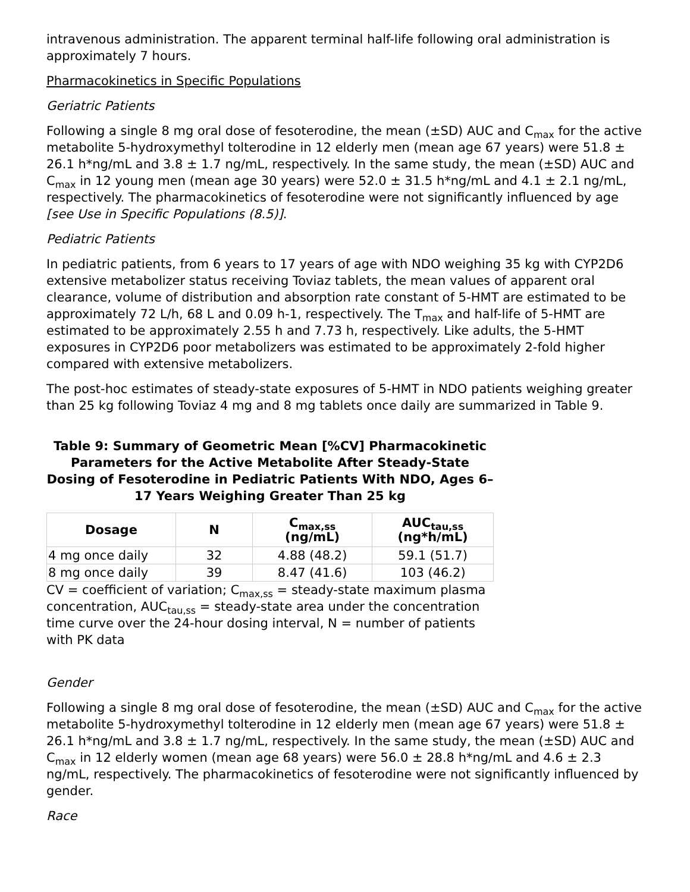intravenous administration. The apparent terminal half-life following oral administration is approximately 7 hours.
Pharmacokinetics in Specific Populations
Geriatric Patients
Following a single 8 mg oral dose of fesoterodine, the mean (±SD) AUC and C<sub>max</sub> for the active metabolite 5-hydroxymethyl tolterodine in 12 elderly men (mean age 67 years) were 51.8 ± 26.1 h*ng/mL and 3.8 ± 1.7 ng/mL, respectively. In the same study, the mean (±SD) AUC and C<sub>max</sub> in 12 young men (mean age 30 years) were 52.0 ± 31.5 h*ng/mL and 4.1 ± 2.1 ng/mL, respectively. The pharmacokinetics of fesoterodine were not significantly influenced by age [see Use in Specific Populations (8.5)].
Pediatric Patients
In pediatric patients, from 6 years to 17 years of age with NDO weighing 35 kg with CYP2D6 extensive metabolizer status receiving Toviaz tablets, the mean values of apparent oral clearance, volume of distribution and absorption rate constant of 5-HMT are estimated to be approximately 72 L/h, 68 L and 0.09 h-1, respectively. The T<sub>max</sub> and half-life of 5-HMT are estimated to be approximately 2.55 h and 7.73 h, respectively. Like adults, the 5-HMT exposures in CYP2D6 poor metabolizers was estimated to be approximately 2-fold higher compared with extensive metabolizers.
The post-hoc estimates of steady-state exposures of 5-HMT in NDO patients weighing greater than 25 kg following Toviaz 4 mg and 8 mg tablets once daily are summarized in Table 9.
Table 9: Summary of Geometric Mean [%CV] Pharmacokinetic Parameters for the Active Metabolite After Steady-State Dosing of Fesoterodine in Pediatric Patients With NDO, Ages 6–17 Years Weighing Greater Than 25 kg
| Dosage | N | C<sub>max,ss</sub> (ng/mL) | AUC<sub>tau,ss</sub> (ng*h/mL) |
| --- | --- | --- | --- |
| 4 mg once daily | 32 | 4.88 (48.2) | 59.1 (51.7) |
| 8 mg once daily | 39 | 8.47 (41.6) | 103 (46.2) |
CV = coefficient of variation; C<sub>max,ss</sub> = steady-state maximum plasma concentration, AUC<sub>tau,ss</sub> = steady-state area under the concentration time curve over the 24-hour dosing interval, N = number of patients with PK data
Gender
Following a single 8 mg oral dose of fesoterodine, the mean (±SD) AUC and C<sub>max</sub> for the active metabolite 5-hydroxymethyl tolterodine in 12 elderly men (mean age 67 years) were 51.8 ± 26.1 h*ng/mL and 3.8 ± 1.7 ng/mL, respectively. In the same study, the mean (±SD) AUC and C<sub>max</sub> in 12 elderly women (mean age 68 years) were 56.0 ± 28.8 h*ng/mL and 4.6 ± 2.3 ng/mL, respectively. The pharmacokinetics of fesoterodine were not significantly influenced by gender.
Race